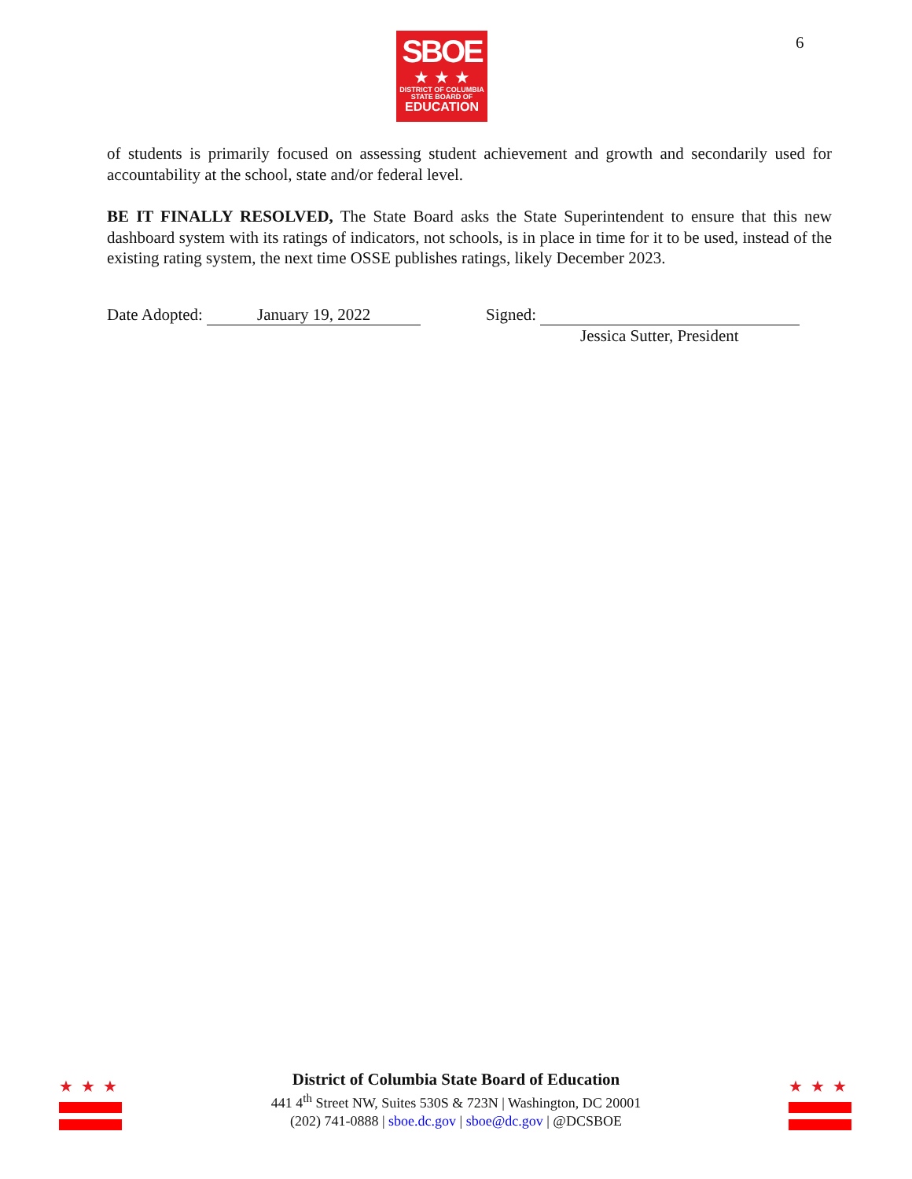SBOE
★ ★ ★
DISTRICT OF COLUMBIA
STATE BOARD OF
EDUCATION
6
of students is primarily focused on assessing student achievement and growth and secondarily used for accountability at the school, state and/or federal level.
BE IT FINALLY RESOLVED, The State Board asks the State Superintendent to ensure that this new dashboard system with its ratings of indicators, not schools, is in place in time for it to be used, instead of the existing rating system, the next time OSSE publishes ratings, likely December 2023.
Date Adopted: January 19, 2022 Signed:
Jessica Sutter, President
★★★ ★★★
District of Columbia State Board of Education
441 4<sup>th</sup> Street NW, Suites 530S & 723N | Washington, DC 20001
(202) 741-0888 | sboe.dc.gov | sboe@dc.gov | @DCSBOE